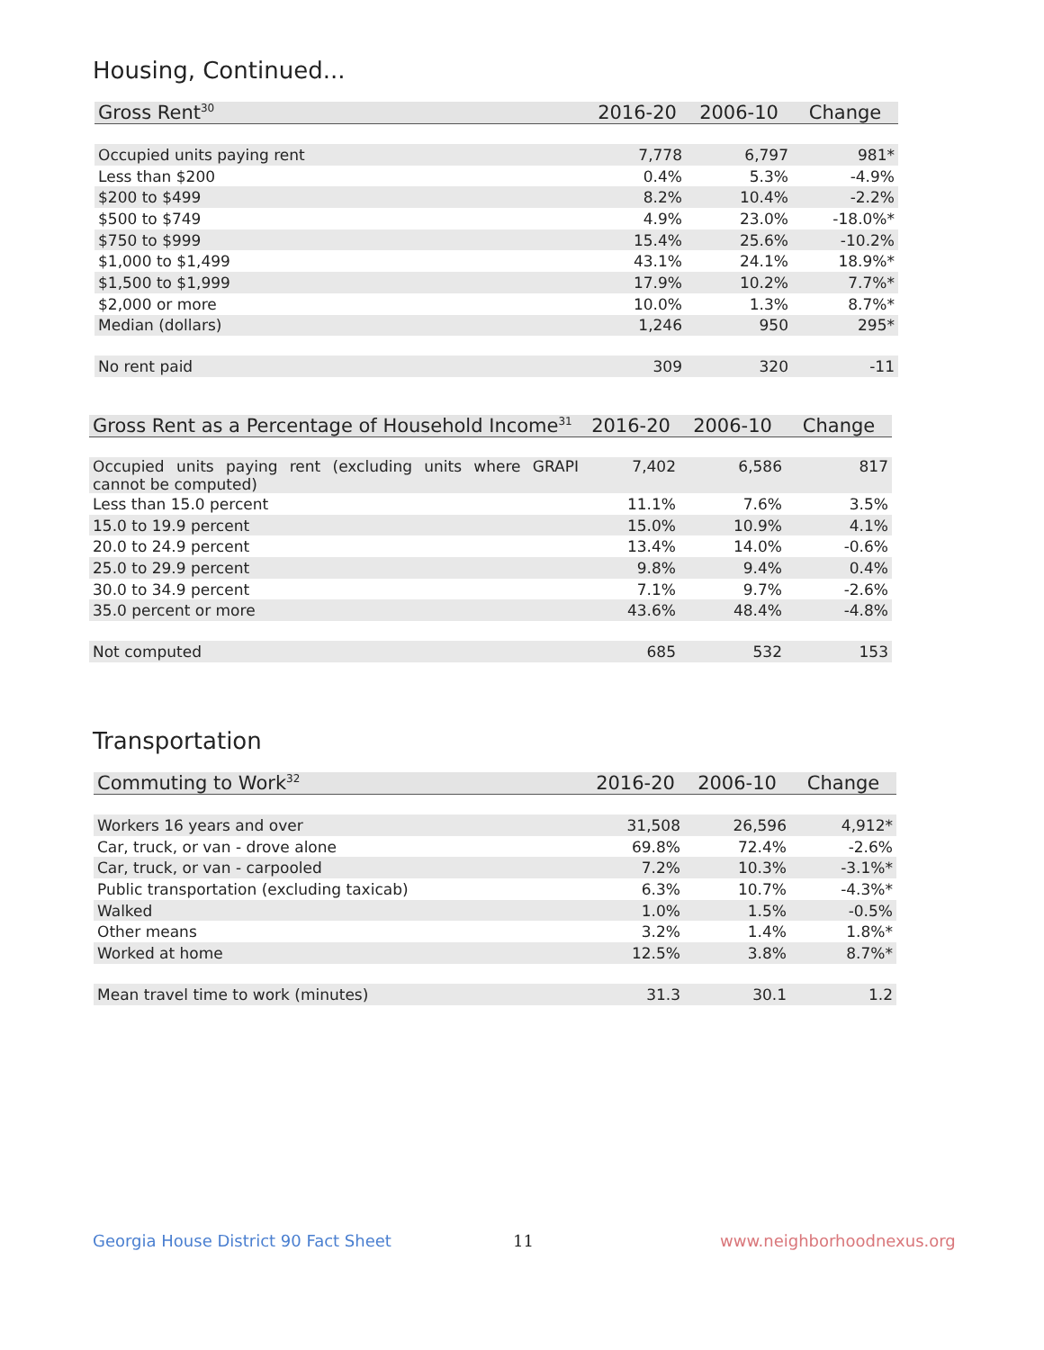Housing, Continued...
| Gross Rent<sup>30</sup> | 2016-20 | 2006-10 | Change |
| --- | --- | --- | --- |
| Occupied units paying rent | 7,778 | 6,797 | 981* |
| Less than $200 | 0.4% | 5.3% | -4.9% |
| $200 to $499 | 8.2% | 10.4% | -2.2% |
| $500 to $749 | 4.9% | 23.0% | -18.0%* |
| $750 to $999 | 15.4% | 25.6% | -10.2% |
| $1,000 to $1,499 | 43.1% | 24.1% | 18.9%* |
| $1,500 to $1,999 | 17.9% | 10.2% | 7.7%* |
| $2,000 or more | 10.0% | 1.3% | 8.7%* |
| Median (dollars) | 1,246 | 950 | 295* |
| No rent paid | 309 | 320 | -11 |
| Gross Rent as a Percentage of Household Income<sup>31</sup> | 2016-20 | 2006-10 | Change |
| --- | --- | --- | --- |
| Occupied units paying rent (excluding units where GRAPI cannot be computed) | 7,402 | 6,586 | 817 |
| Less than 15.0 percent | 11.1% | 7.6% | 3.5% |
| 15.0 to 19.9 percent | 15.0% | 10.9% | 4.1% |
| 20.0 to 24.9 percent | 13.4% | 14.0% | -0.6% |
| 25.0 to 29.9 percent | 9.8% | 9.4% | 0.4% |
| 30.0 to 34.9 percent | 7.1% | 9.7% | -2.6% |
| 35.0 percent or more | 43.6% | 48.4% | -4.8% |
| Not computed | 685 | 532 | 153 |
Transportation
| Commuting to Work<sup>32</sup> | 2016-20 | 2006-10 | Change |
| --- | --- | --- | --- |
| Workers 16 years and over | 31,508 | 26,596 | 4,912* |
| Car, truck, or van - drove alone | 69.8% | 72.4% | -2.6% |
| Car, truck, or van - carpooled | 7.2% | 10.3% | -3.1%* |
| Public transportation (excluding taxicab) | 6.3% | 10.7% | -4.3%* |
| Walked | 1.0% | 1.5% | -0.5% |
| Other means | 3.2% | 1.4% | 1.8%* |
| Worked at home | 12.5% | 3.8% | 8.7%* |
| Mean travel time to work (minutes) | 31.3 | 30.1 | 1.2 |
Georgia House District 90 Fact Sheet
11 www.neighborhoodnexus.org